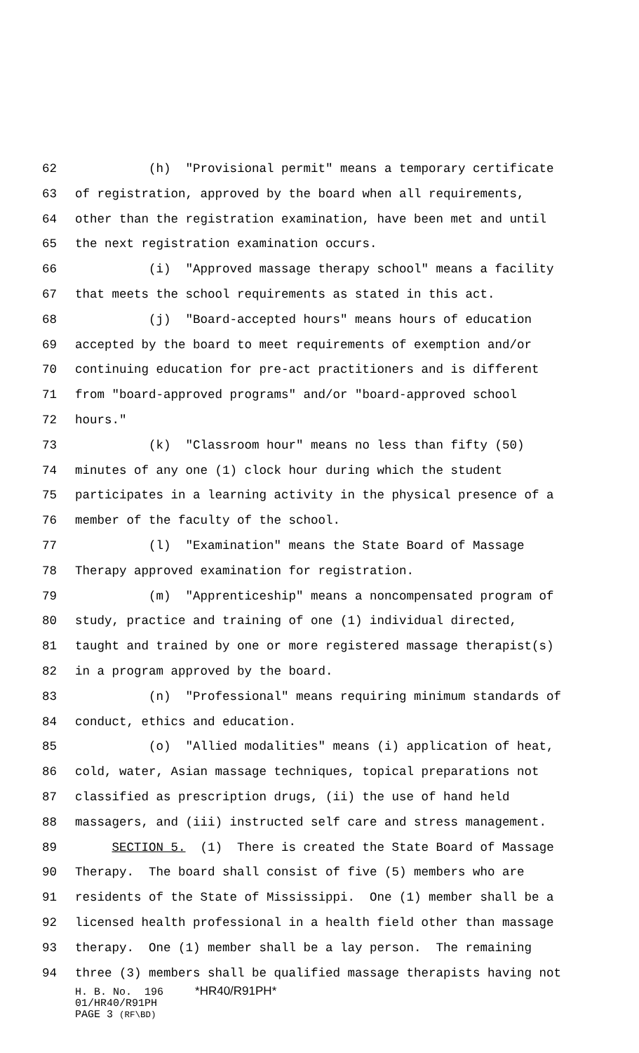62 (h) "Provisional permit" means a temporary certificate
63 of registration, approved by the board when all requirements,
64 other than the registration examination, have been met and until
65 the next registration examination occurs.
66 (i) "Approved massage therapy school" means a facility
67 that meets the school requirements as stated in this act.
68 (j) "Board-accepted hours" means hours of education
69 accepted by the board to meet requirements of exemption and/or
70 continuing education for pre-act practitioners and is different
71 from "board-approved programs" and/or "board-approved school
72 hours."
73 (k) "Classroom hour" means no less than fifty (50)
74 minutes of any one (1) clock hour during which the student
75 participates in a learning activity in the physical presence of a
76 member of the faculty of the school.
77 (l) "Examination" means the State Board of Massage
78 Therapy approved examination for registration.
79 (m) "Apprenticeship" means a noncompensated program of
80 study, practice and training of one (1) individual directed,
81 taught and trained by one or more registered massage therapist(s)
82 in a program approved by the board.
83 (n) "Professional" means requiring minimum standards of
84 conduct, ethics and education.
85 (o) "Allied modalities" means (i) application of heat,
86 cold, water, Asian massage techniques, topical preparations not
87 classified as prescription drugs, (ii) the use of hand held
88 massagers, and (iii) instructed self care and stress management.
89 SECTION 5. (1) There is created the State Board of Massage
90 Therapy. The board shall consist of five (5) members who are
91 residents of the State of Mississippi. One (1) member shall be a
92 licensed health professional in a health field other than massage
93 therapy. One (1) member shall be a lay person. The remaining
94 three (3) members shall be qualified massage therapists having not
H. B. No. 196 *HR40/R91PH* 01/HR40/R91PH PAGE 3 (RF\BD)